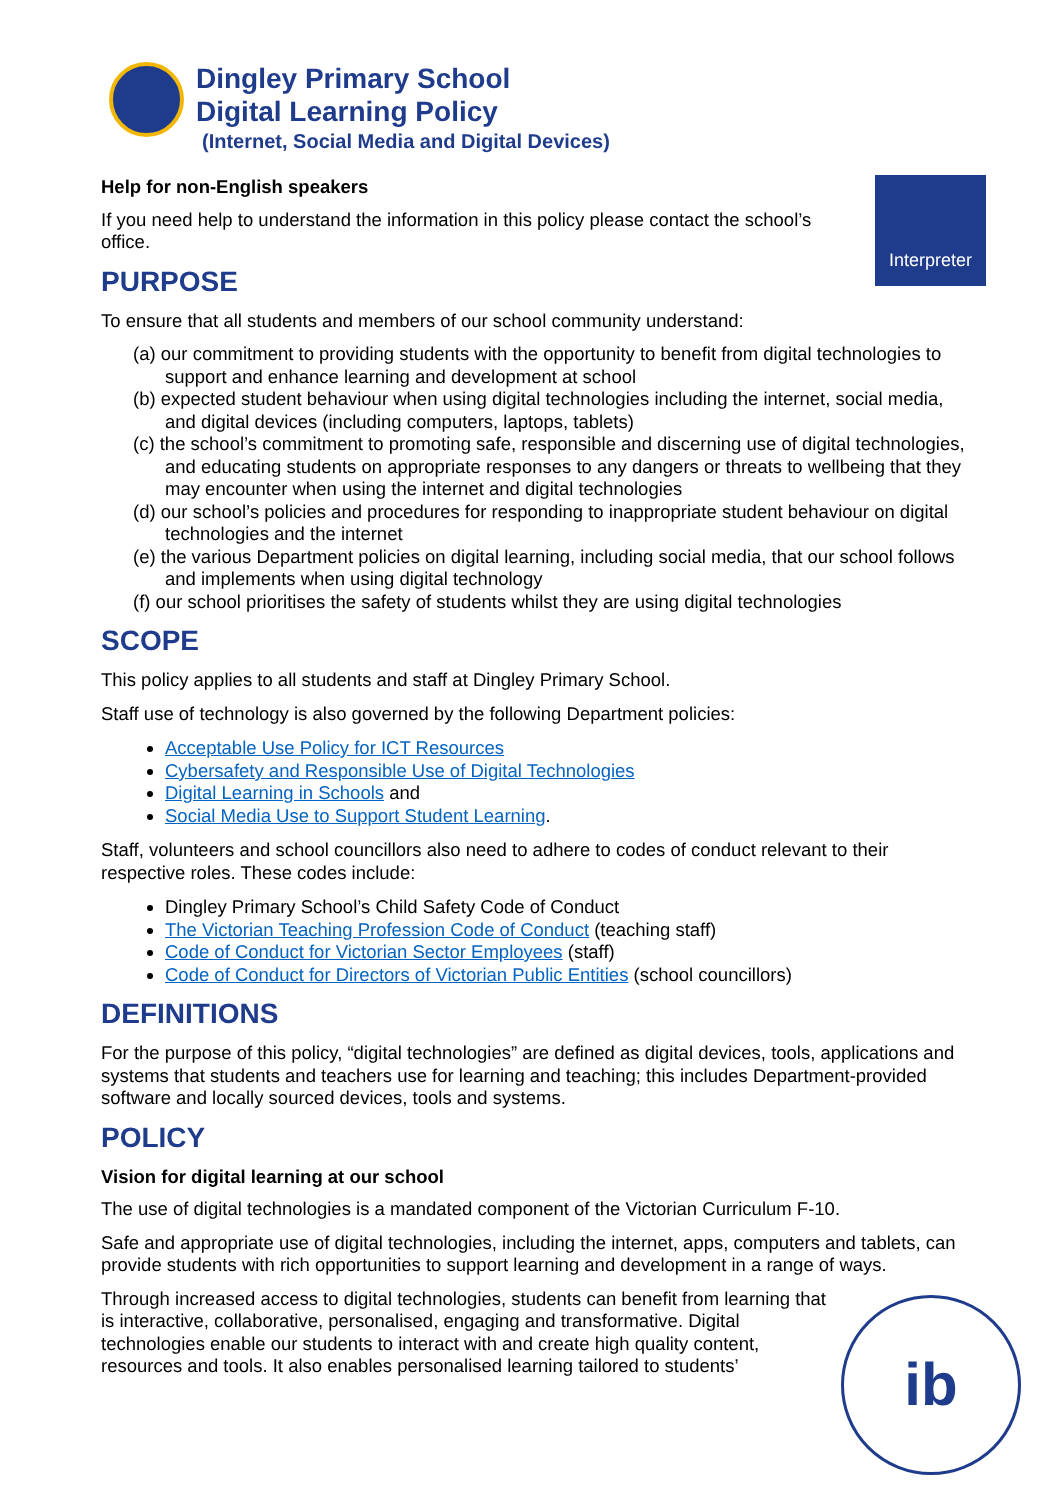Dingley Primary School
Digital Learning Policy
(Internet, Social Media and Digital Devices)
Interpreter
Help for non-English speakers
If you need help to understand the information in this policy please contact the school’s office.
PURPOSE
To ensure that all students and members of our school community understand:
(a) our commitment to providing students with the opportunity to benefit from digital technologies to support and enhance learning and development at school
(b) expected student behaviour when using digital technologies including the internet, social media, and digital devices (including computers, laptops, tablets)
(c) the school’s commitment to promoting safe, responsible and discerning use of digital technologies, and educating students on appropriate responses to any dangers or threats to wellbeing that they may encounter when using the internet and digital technologies
(d) our school’s policies and procedures for responding to inappropriate student behaviour on digital technologies and the internet
(e) the various Department policies on digital learning, including social media, that our school follows and implements when using digital technology
(f) our school prioritises the safety of students whilst they are using digital technologies
SCOPE
This policy applies to all students and staff at Dingley Primary School.
Staff use of technology is also governed by the following Department policies:
Acceptable Use Policy for ICT Resources
Cybersafety and Responsible Use of Digital Technologies
Digital Learning in Schools and
Social Media Use to Support Student Learning.
Staff, volunteers and school councillors also need to adhere to codes of conduct relevant to their respective roles. These codes include:
Dingley Primary School’s Child Safety Code of Conduct
The Victorian Teaching Profession Code of Conduct (teaching staff)
Code of Conduct for Victorian Sector Employees (staff)
Code of Conduct for Directors of Victorian Public Entities (school councillors)
DEFINITIONS
For the purpose of this policy, “digital technologies” are defined as digital devices, tools, applications and systems that students and teachers use for learning and teaching; this includes Department-provided software and locally sourced devices, tools and systems.
POLICY
Vision for digital learning at our school
The use of digital technologies is a mandated component of the Victorian Curriculum F-10.
Safe and appropriate use of digital technologies, including the internet, apps, computers and tablets, can provide students with rich opportunities to support learning and development in a range of ways.
Through increased access to digital technologies, students can benefit from learning that is interactive, collaborative, personalised, engaging and transformative. Digital technologies enable our students to interact with and create high quality content, resources and tools. It also enables personalised learning tailored to students’
ib